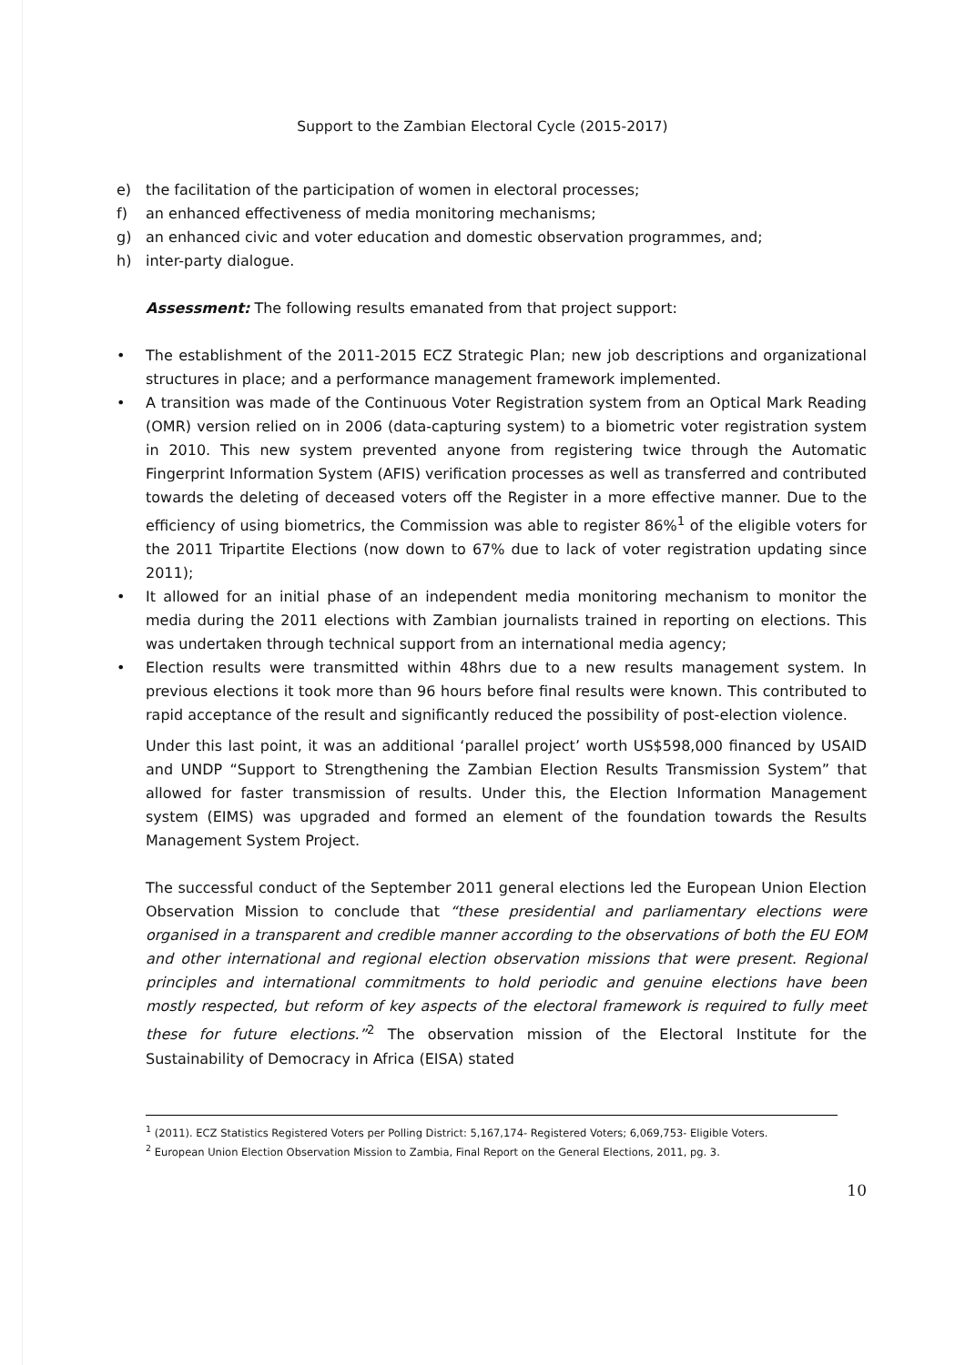Support to the Zambian Electoral Cycle (2015-2017)
e) the facilitation of the participation of women in electoral processes;
f) an enhanced effectiveness of media monitoring mechanisms;
g) an enhanced civic and voter education and domestic observation programmes, and;
h) inter-party dialogue.
Assessment: The following results emanated from that project support:
• The establishment of the 2011-2015 ECZ Strategic Plan; new job descriptions and organizational structures in place; and a performance management framework implemented.
• A transition was made of the Continuous Voter Registration system from an Optical Mark Reading (OMR) version relied on in 2006 (data-capturing system) to a biometric voter registration system in 2010. This new system prevented anyone from registering twice through the Automatic Fingerprint Information System (AFIS) verification processes as well as transferred and contributed towards the deleting of deceased voters off the Register in a more effective manner. Due to the efficiency of using biometrics, the Commission was able to register 86%<sup>1</sup> of the eligible voters for the 2011 Tripartite Elections (now down to 67% due to lack of voter registration updating since 2011);
• It allowed for an initial phase of an independent media monitoring mechanism to monitor the media during the 2011 elections with Zambian journalists trained in reporting on elections. This was undertaken through technical support from an international media agency;
• Election results were transmitted within 48hrs due to a new results management system. In previous elections it took more than 96 hours before final results were known. This contributed to rapid acceptance of the result and significantly reduced the possibility of post-election violence.
Under this last point, it was an additional ‘parallel project’ worth US$598,000 financed by USAID and UNDP “Support to Strengthening the Zambian Election Results Transmission System” that allowed for faster transmission of results. Under this, the Election Information Management system (EIMS) was upgraded and formed an element of the foundation towards the Results Management System Project.
The successful conduct of the September 2011 general elections led the European Union Election Observation Mission to conclude that “these presidential and parliamentary elections were organised in a transparent and credible manner according to the observations of both the EU EOM and other international and regional election observation missions that were present. Regional principles and international commitments to hold periodic and genuine elections have been mostly respected, but reform of key aspects of the electoral framework is required to fully meet these for future elections.”<sup>2</sup> The observation mission of the Electoral Institute for the Sustainability of Democracy in Africa (EISA) stated
<sup>1</sup> (2011). ECZ Statistics Registered Voters per Polling District: 5,167,174- Registered Voters; 6,069,753- Eligible Voters.
<sup>2</sup> European Union Election Observation Mission to Zambia, Final Report on the General Elections, 2011, pg. 3.
10